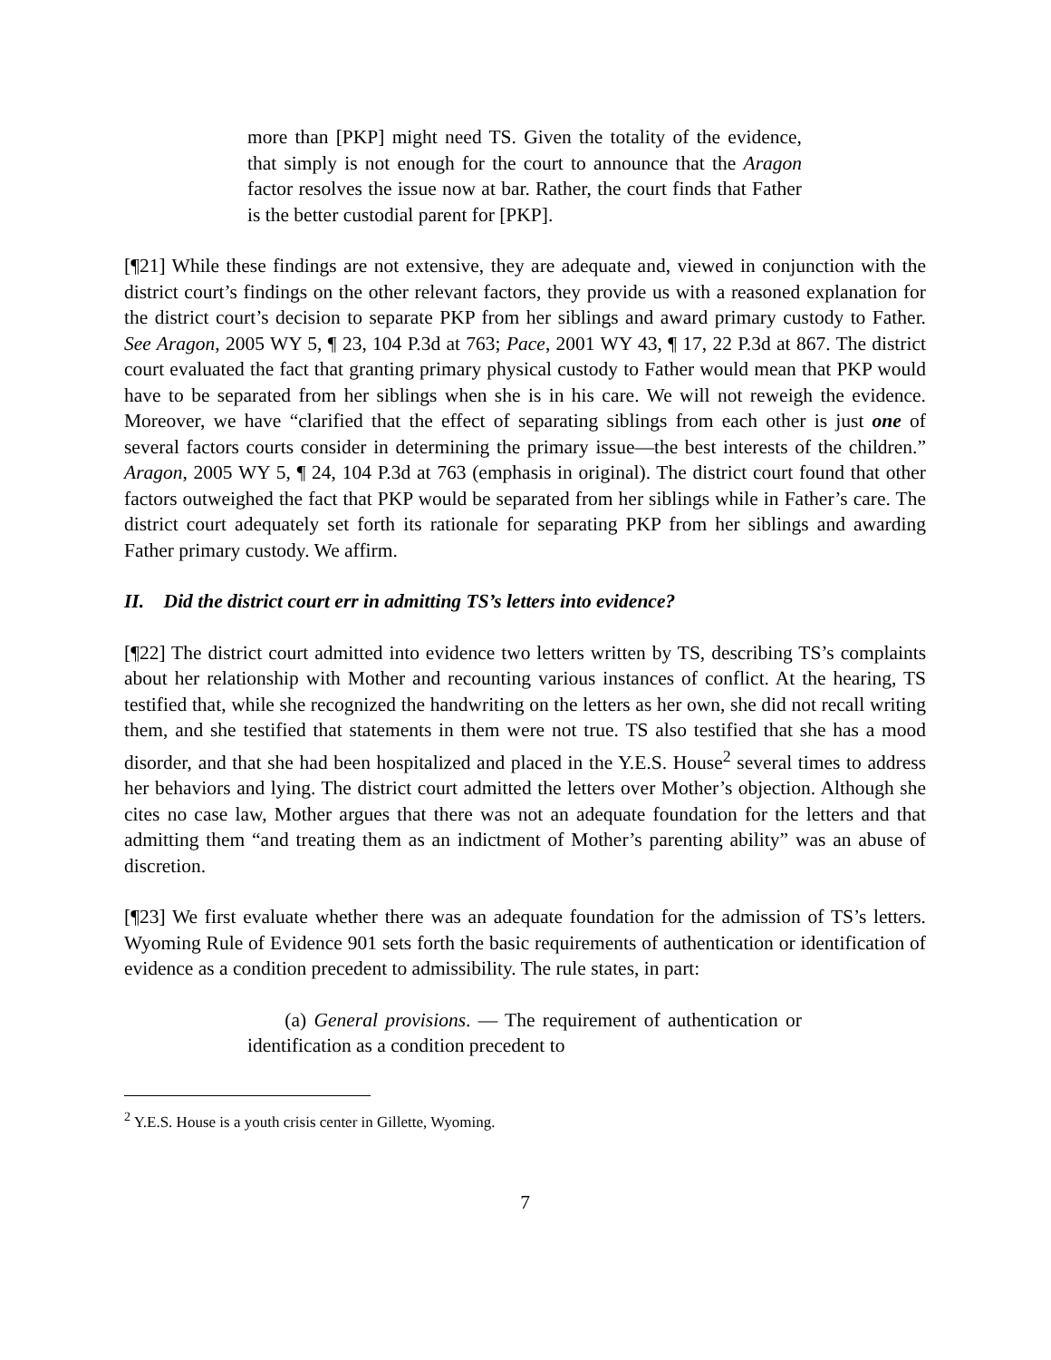more than [PKP] might need TS. Given the totality of the evidence, that simply is not enough for the court to announce that the Aragon factor resolves the issue now at bar. Rather, the court finds that Father is the better custodial parent for [PKP].
[¶21] While these findings are not extensive, they are adequate and, viewed in conjunction with the district court’s findings on the other relevant factors, they provide us with a reasoned explanation for the district court’s decision to separate PKP from her siblings and award primary custody to Father. See Aragon, 2005 WY 5, ¶ 23, 104 P.3d at 763; Pace, 2001 WY 43, ¶ 17, 22 P.3d at 867. The district court evaluated the fact that granting primary physical custody to Father would mean that PKP would have to be separated from her siblings when she is in his care. We will not reweigh the evidence. Moreover, we have “clarified that the effect of separating siblings from each other is just one of several factors courts consider in determining the primary issue—the best interests of the children.” Aragon, 2005 WY 5, ¶ 24, 104 P.3d at 763 (emphasis in original). The district court found that other factors outweighed the fact that PKP would be separated from her siblings while in Father’s care. The district court adequately set forth its rationale for separating PKP from her siblings and awarding Father primary custody. We affirm.
II. Did the district court err in admitting TS’s letters into evidence?
[¶22] The district court admitted into evidence two letters written by TS, describing TS’s complaints about her relationship with Mother and recounting various instances of conflict. At the hearing, TS testified that, while she recognized the handwriting on the letters as her own, she did not recall writing them, and she testified that statements in them were not true. TS also testified that she has a mood disorder, and that she had been hospitalized and placed in the Y.E.S. House<sup>2</sup> several times to address her behaviors and lying. The district court admitted the letters over Mother’s objection. Although she cites no case law, Mother argues that there was not an adequate foundation for the letters and that admitting them “and treating them as an indictment of Mother’s parenting ability” was an abuse of discretion.
[¶23] We first evaluate whether there was an adequate foundation for the admission of TS’s letters. Wyoming Rule of Evidence 901 sets forth the basic requirements of authentication or identification of evidence as a condition precedent to admissibility. The rule states, in part:
(a) General provisions. — The requirement of authentication or identification as a condition precedent to
<sup>2</sup> Y.E.S. House is a youth crisis center in Gillette, Wyoming.
7